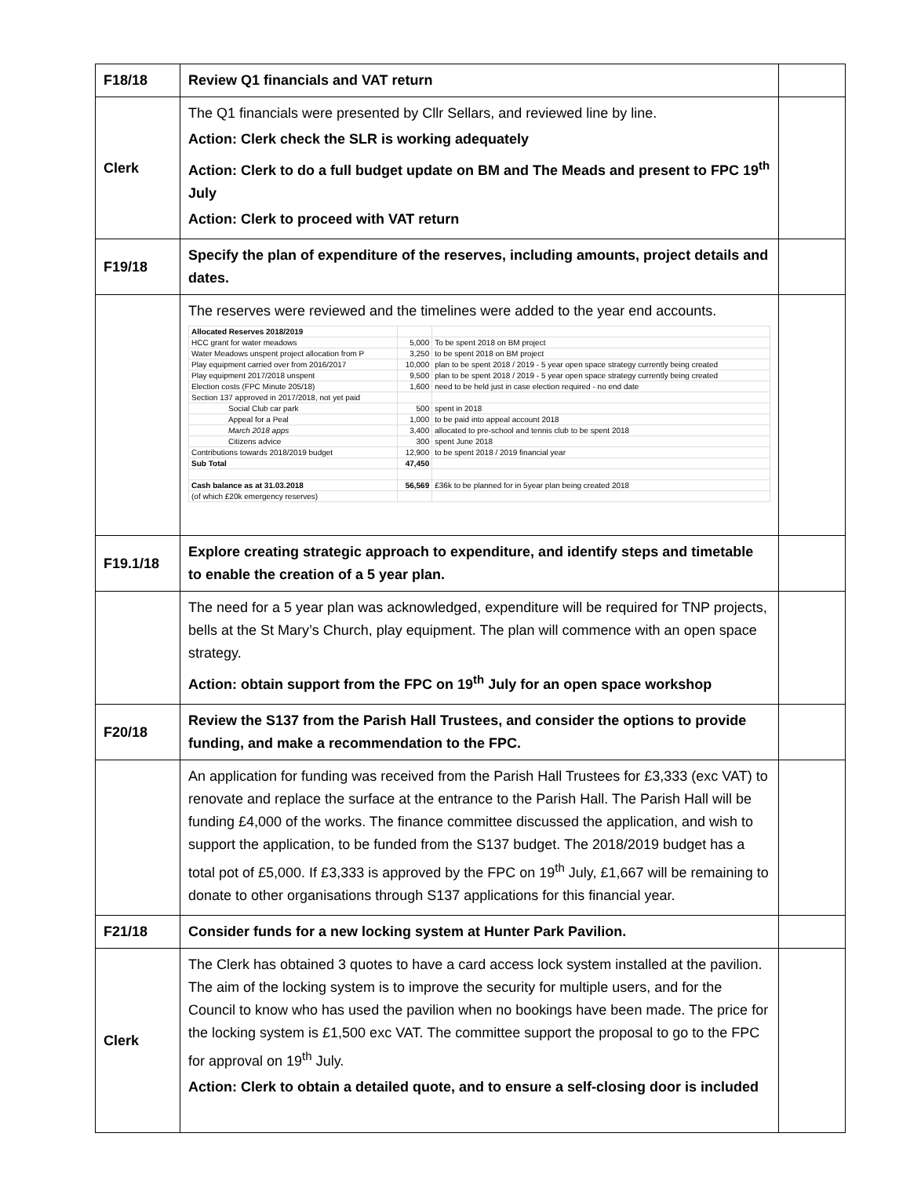| F18/18 | Review Q1 financials and VAT return | |
| Clerk | The Q1 financials were presented by Cllr Sellars, and reviewed line by line. Action: Clerk check the SLR is working adequately Action: Clerk to do a full budget update on BM and The Meads and present to FPC 19<sup>th</sup> July Action: Clerk to proceed with VAT return | |
| F19/18 | Specify the plan of expenditure of the reserves, including amounts, project details and dates. | |
| | The reserves were reviewed and the timelines were added to the year end accounts. / Allocated Reserves 2018/2019 / / / / HCC grant for water meadows / 5,000 / To be spent 2018 on BM project / / Water Meadows unspent project allocation from P / 3,250 / to be spent 2018 on BM project / / Play equipment carried over from 2016/2017 / 10,000 / plan to be spent 2018 / 2019 - 5 year open space strategy currently being created / / Play equipment 2017/2018 unspent / 9,500 / plan to be spent 2018 / 2019 - 5 year open space strategy currently being created / / Election costs (FPC Minute 205/18) / 1,600 / need to be held just in case election required - no end date / / Section 137 approved in 2017/2018, not yet paid / / / / Social Club car park / 500 / spent in 2018 / / Appeal for a Peal / 1,000 / to be paid into appeal account 2018 / / March 2018 apps / 3,400 / allocated to pre-school and tennis club to be spent 2018 / / Citizens advice / 300 / spent June 2018 / / Contributions towards 2018/2019 budget / 12,900 / to be spent 2018 / 2019 financial year / / Sub Total / 47,450 / / / Cash balance as at 31.03.2018 / 56,569 / £36k to be planned for in 5year plan being created 2018 / / (of which £20k emergency reserves) / / / | |
| F19.1/18 | Explore creating strategic approach to expenditure, and identify steps and timetable to enable the creation of a 5 year plan. | |
| | The need for a 5 year plan was acknowledged, expenditure will be required for TNP projects, bells at the St Mary’s Church, play equipment. The plan will commence with an open space strategy. Action: obtain support from the FPC on 19<sup>th</sup> July for an open space workshop | |
| F20/18 | Review the S137 from the Parish Hall Trustees, and consider the options to provide funding, and make a recommendation to the FPC. | |
| | An application for funding was received from the Parish Hall Trustees for £3,333 (exc VAT) to renovate and replace the surface at the entrance to the Parish Hall. The Parish Hall will be funding £4,000 of the works. The finance committee discussed the application, and wish to support the application, to be funded from the S137 budget. The 2018/2019 budget has a total pot of £5,000. If £3,333 is approved by the FPC on 19<sup>th</sup> July, £1,667 will be remaining to donate to other organisations through S137 applications for this financial year. | |
| F21/18 | Consider funds for a new locking system at Hunter Park Pavilion. | |
| Clerk | The Clerk has obtained 3 quotes to have a card access lock system installed at the pavilion. The aim of the locking system is to improve the security for multiple users, and for the Council to know who has used the pavilion when no bookings have been made. The price for the locking system is £1,500 exc VAT. The committee support the proposal to go to the FPC for approval on 19<sup>th</sup> July. Action: Clerk to obtain a detailed quote, and to ensure a self-closing door is included | |